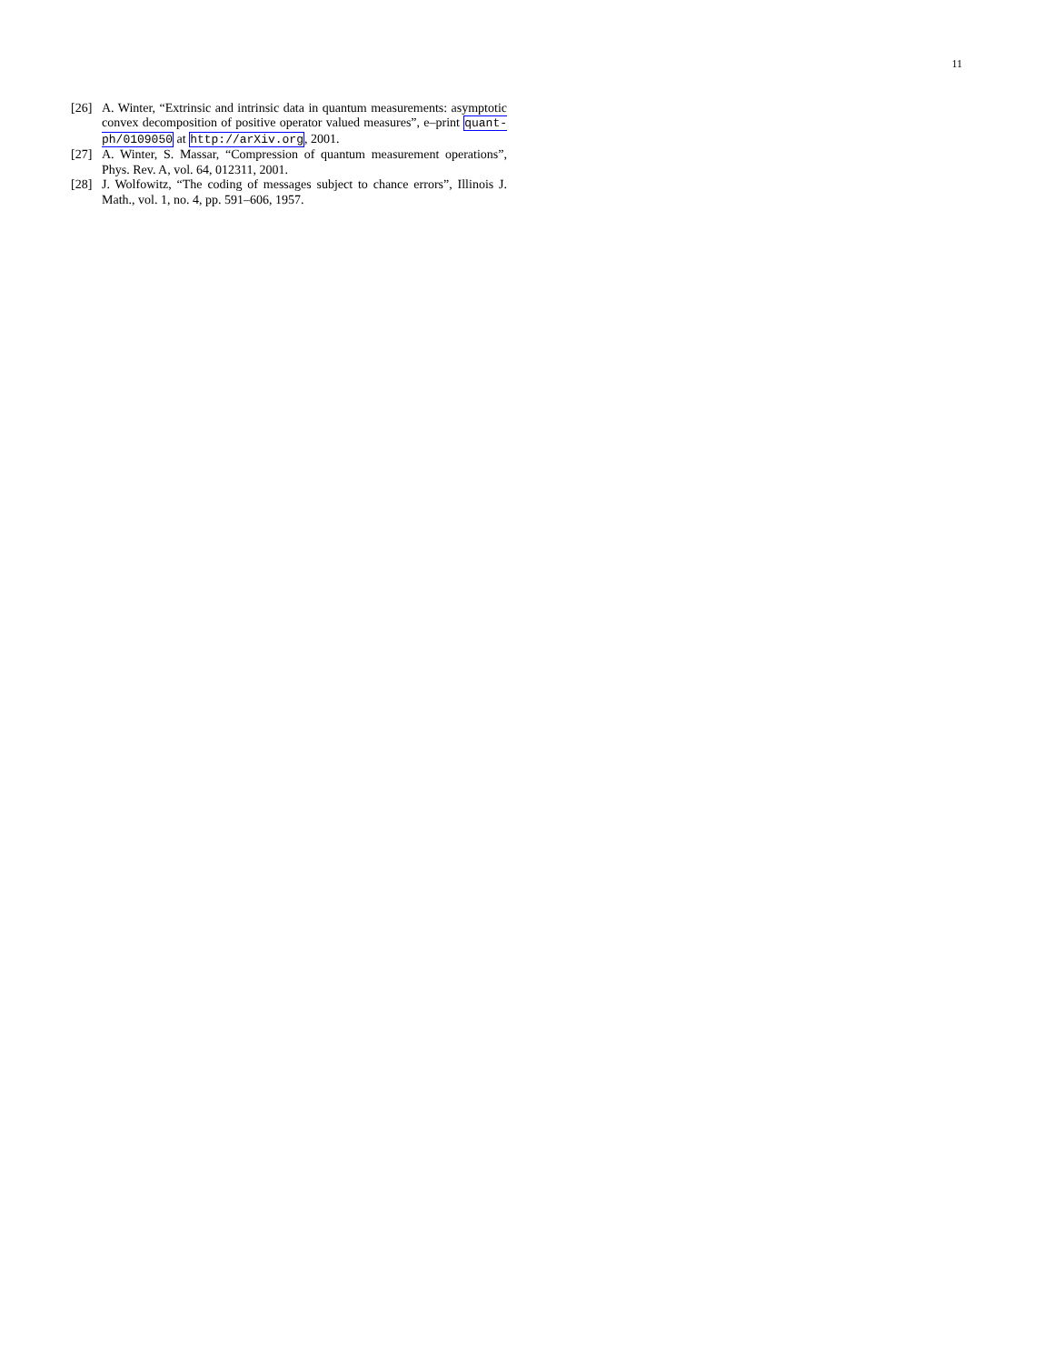11
[26] A. Winter, “Extrinsic and intrinsic data in quantum measurements: asymptotic convex decomposition of positive operator valued measures”, e–print quant-ph/0109050 at http://arXiv.org, 2001.
[27] A. Winter, S. Massar, “Compression of quantum measurement operations”, Phys. Rev. A, vol. 64, 012311, 2001.
[28] J. Wolfowitz, “The coding of messages subject to chance errors”, Illinois J. Math., vol. 1, no. 4, pp. 591–606, 1957.